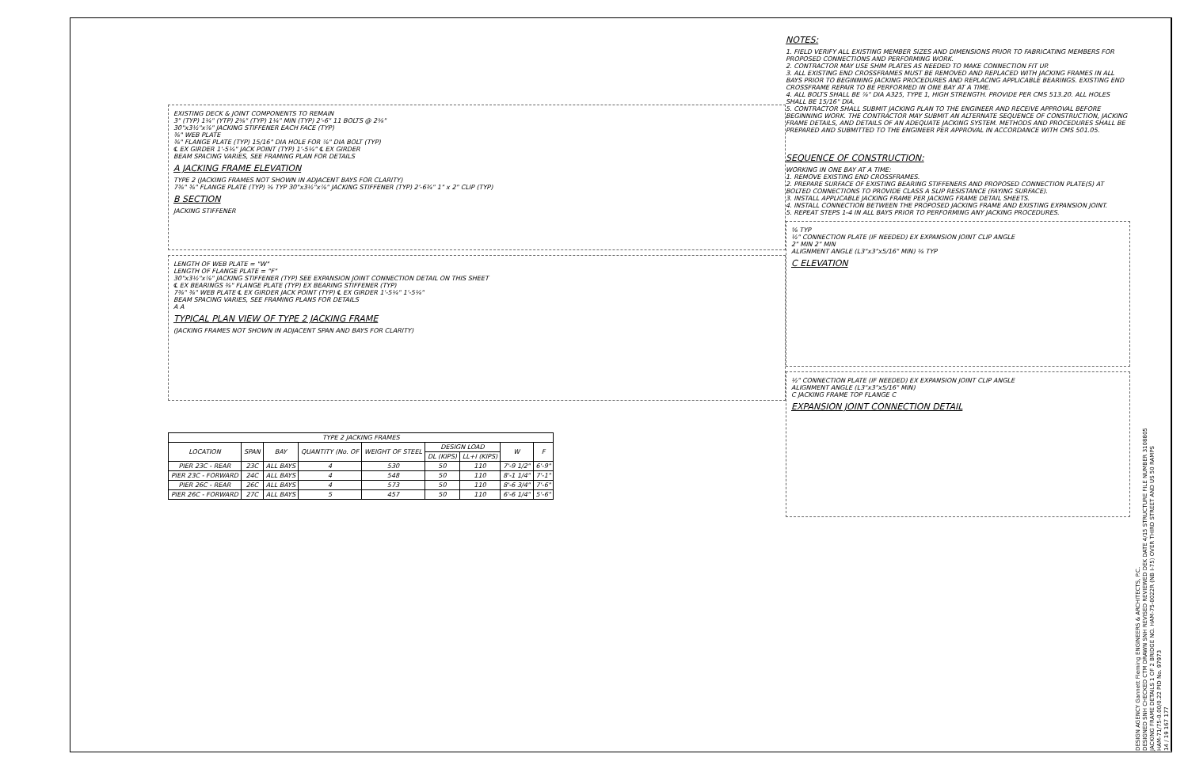EXISTING DECK & JOINT COMPONENTS TO REMAIN
3" (TYP) 1¼" (YTP) 2⅝" (TYP) 1¼" MIN (TYP) 2'-6" 11 BOLTS @ 2⅝"
30"x3½"x⅞" JACKING STIFFENER EACH FACE (TYP)
⅜" WEB PLATE
⅜" FLANGE PLATE (TYP) 15/16" DIA HOLE FOR ⅞" DIA BOLT (TYP)
℄ EX GIRDER 1'-5¼" JACK POINT (TYP) 1'-5¼" ℄ EX GIRDER
BEAM SPACING VARIES, SEE FRAMING PLAN FOR DETAILS
A JACKING FRAME ELEVATION
TYPE 2 (JACKING FRAMES NOT SHOWN IN ADJACENT BAYS FOR CLARITY)
7⅜" ⅜" FLANGE PLATE (TYP) ⅝ TYP 30"x3½"x⅞" JACKING STIFFENER (TYP) 2'-6¾" 1" x 2" CLIP (TYP)
B SECTION
JACKING STIFFENER
LENGTH OF WEB PLATE = "W"
LENGTH OF FLANGE PLATE = "F"
30"x3½"x⅞" JACKING STIFFENER (TYP) SEE EXPANSION JOINT CONNECTION DETAIL ON THIS SHEET
℄ EX BEARINGS ⅜" FLANGE PLATE (TYP) EX BEARING STIFFENER (TYP)
7⅜" ⅜" WEB PLATE ℄ EX GIRDER JACK POINT (TYP) ℄ EX GIRDER 1'-5¼" 1'-5¼"
BEAM SPACING VARIES, SEE FRAMING PLANS FOR DETAILS
A A
TYPICAL PLAN VIEW OF TYPE 2 JACKING FRAME
(JACKING FRAMES NOT SHOWN IN ADJACENT SPAN AND BAYS FOR CLARITY)
| TYPE 2 JACKING FRAMES | | | | | | | | |
| --- | --- | --- | --- | --- | --- | --- | --- | --- |
| LOCATION | SPAN | BAY | QUANTITY (No. OF | WEIGHT OF STEEL | DESIGN LOAD | | W | F |
| | | | | | DL (KIPS) | LL+I (KIPS) | | |
| PIER 23C - REAR | 23C | ALL BAYS | 4 | 530 | 50 | 110 | 7'-9 1/2" | 6'-9" |
| PIER 23C - FORWARD | 24C | ALL BAYS | 4 | 548 | 50 | 110 | 8'-1 1/4" | 7'-1" |
| PIER 26C - REAR | 26C | ALL BAYS | 4 | 573 | 50 | 110 | 8'-6 3/4" | 7'-6" |
| PIER 26C - FORWARD | 27C | ALL BAYS | 5 | 457 | 50 | 110 | 6'-6 1/4" | 5'-6" |
NOTES:
1. FIELD VERIFY ALL EXISTING MEMBER SIZES AND DIMENSIONS PRIOR TO FABRICATING MEMBERS FOR PROPOSED CONNECTIONS AND PERFORMING WORK.
2. CONTRACTOR MAY USE SHIM PLATES AS NEEDED TO MAKE CONNECTION FIT UP.
3. ALL EXISTING END CROSSFRAMES MUST BE REMOVED AND REPLACED WITH JACKING FRAMES IN ALL BAYS PRIOR TO BEGINNING JACKING PROCEDURES AND REPLACING APPLICABLE BEARINGS. EXISTING END CROSSFRAME REPAIR TO BE PERFORMED IN ONE BAY AT A TIME.
4. ALL BOLTS SHALL BE ⅞" DIA A325, TYPE 1, HIGH STRENGTH. PROVIDE PER CMS 513.20. ALL HOLES SHALL BE 15/16" DIA.
5. CONTRACTOR SHALL SUBMIT JACKING PLAN TO THE ENGINEER AND RECEIVE APPROVAL BEFORE BEGINNING WORK. THE CONTRACTOR MAY SUBMIT AN ALTERNATE SEQUENCE OF CONSTRUCTION, JACKING FRAME DETAILS, AND DETAILS OF AN ADEQUATE JACKING SYSTEM. METHODS AND PROCEDURES SHALL BE PREPARED AND SUBMITTED TO THE ENGINEER PER APPROVAL IN ACCORDANCE WITH CMS 501.05.
SEQUENCE OF CONSTRUCTION:
WORKING IN ONE BAY AT A TIME:
1. REMOVE EXISTING END CROSSFRAMES.
2. PREPARE SURFACE OF EXISTING BEARING STIFFENERS AND PROPOSED CONNECTION PLATE(S) AT BOLTED CONNECTIONS TO PROVIDE CLASS A SLIP RESISTANCE (FAYING SURFACE).
3. INSTALL APPLICABLE JACKING FRAME PER JACKING FRAME DETAIL SHEETS.
4. INSTALL CONNECTION BETWEEN THE PROPOSED JACKING FRAME AND EXISTING EXPANSION JOINT.
5. REPEAT STEPS 1-4 IN ALL BAYS PRIOR TO PERFORMING ANY JACKING PROCEDURES.
⅝ TYP
½" CONNECTION PLATE (IF NEEDED) EX EXPANSION JOINT CLIP ANGLE
2" MIN 2" MIN
ALIGNMENT ANGLE (L3"x3"x5/16" MIN) ⅝ TYP
C ELEVATION
½" CONNECTION PLATE (IF NEEDED) EX EXPANSION JOINT CLIP ANGLE
ALIGNMENT ANGLE (L3"x3"x5/16" MIN)
C JACKING FRAME TOP FLANGE C
EXPANSION JOINT CONNECTION DETAIL
DESIGN AGENCY Gannett Fleming ENGINEERS & ARCHITECTS, P.C.
DESIGNED SNH CHECKED CTM DRAWN SNH REVISED REVIEWED DEK DATE 4/15 STRUCTURE FILE NUMBER 3108805
JACKING FRAME DETAILS 1 OF 2 BRIDGE NO. HAM-75-0022R (NB I-75) OVER THIRD STREET AND US 50 RAMPS
HAM-71/75-0.00/0.22 PID No. 97973
14 / 19 167 177